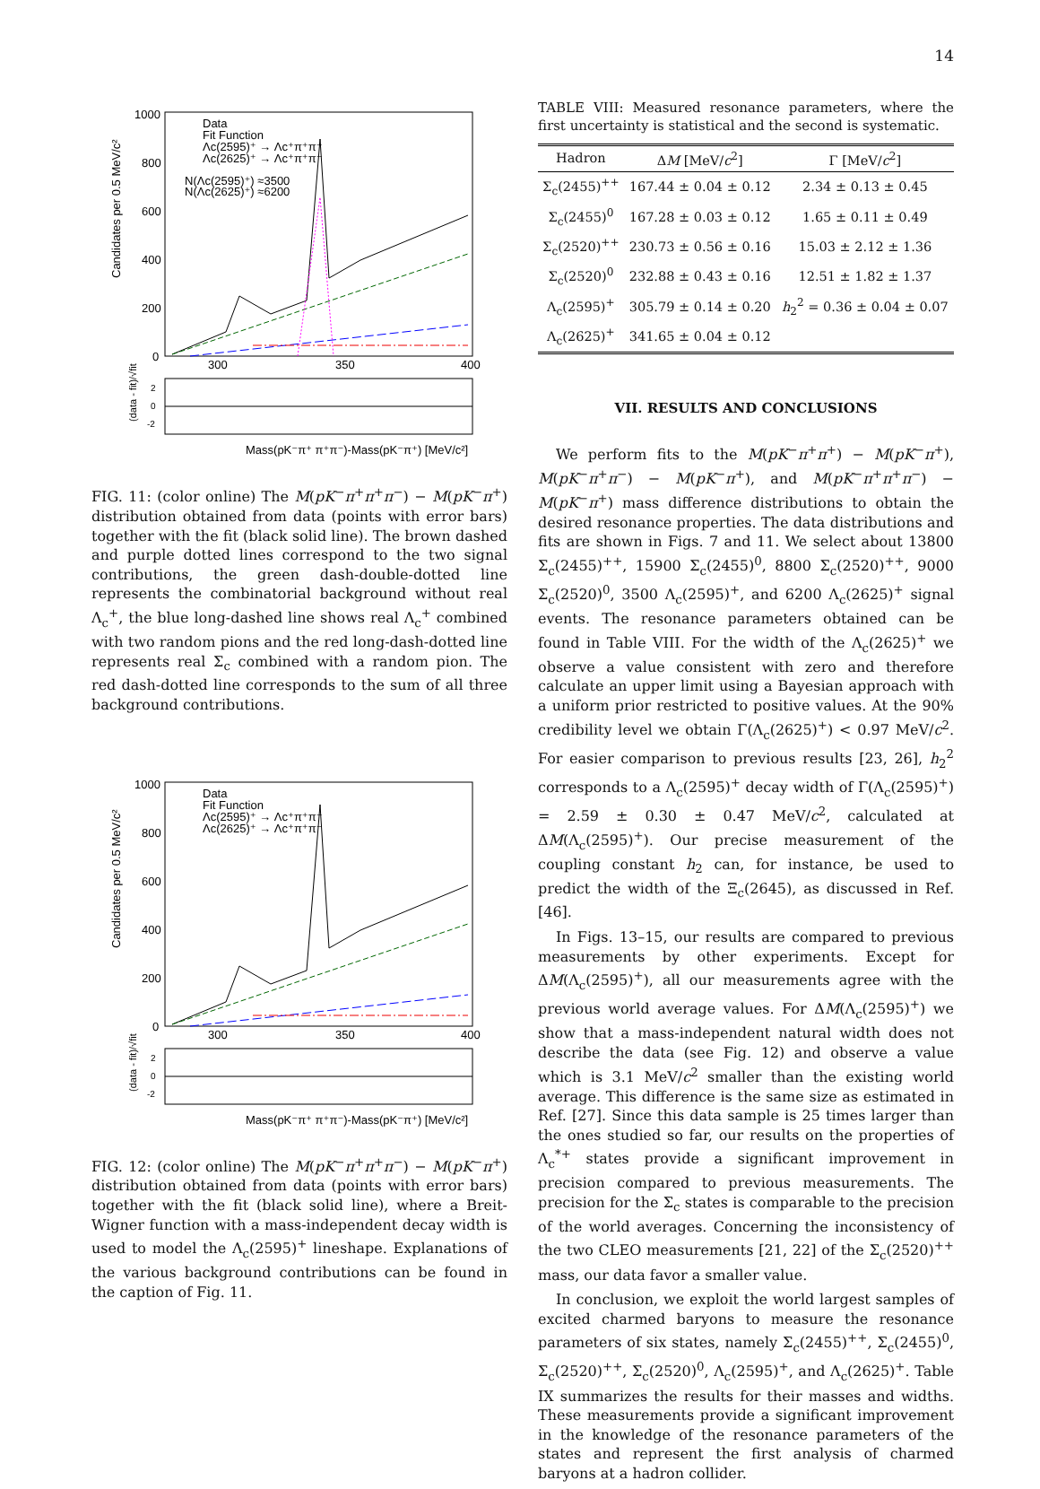14
1000
800
600
400
200
0
300
350
400
Candidates per 0.5 MeV/c²
Data
Fit Function
Λc(2595)⁺ → Λc⁺π⁺π⁻
Λc(2625)⁺ → Λc⁺π⁺π⁻
N(Λc(2595)⁺) ≈3500
N(Λc(2625)⁺) ≈6200
(data - fit)/√fit
2
0
-2
Mass(pK⁻π⁺ π⁺π⁻)-Mass(pK⁻π⁺) [MeV/c²]
FIG. 11: (color online) The M(pK<sup>−</sup>π<sup>+</sup>π<sup>+</sup>π<sup>−</sup>) − M(pK<sup>−</sup>π<sup>+</sup>) distribution obtained from data (points with error bars) together with the fit (black solid line). The brown dashed and purple dotted lines correspond to the two signal contributions, the green dash-double-dotted line represents the combinatorial background without real Λ<sub>c</sub><sup>+</sup>, the blue long-dashed line shows real Λ<sub>c</sub><sup>+</sup> combined with two random pions and the red long-dash-dotted line represents real Σ<sub>c</sub> combined with a random pion. The red dash-dotted line corresponds to the sum of all three background contributions.
1000
800
600
400
200
0
300
350
400
Candidates per 0.5 MeV/c²
Data
Fit Function
Λc(2595)⁺ → Λc⁺π⁺π⁻
Λc(2625)⁺ → Λc⁺π⁺π⁻
(data - fit)/√fit
2
0
-2
Mass(pK⁻π⁺ π⁺π⁻)-Mass(pK⁻π⁺) [MeV/c²]
FIG. 12: (color online) The M(pK<sup>−</sup>π<sup>+</sup>π<sup>+</sup>π<sup>−</sup>) − M(pK<sup>−</sup>π<sup>+</sup>) distribution obtained from data (points with error bars) together with the fit (black solid line), where a Breit-Wigner function with a mass-independent decay width is used to model the Λ<sub>c</sub>(2595)<sup>+</sup> lineshape. Explanations of the various background contributions can be found in the caption of Fig. 11.
TABLE VIII: Measured resonance parameters, where the first uncertainty is statistical and the second is systematic.
| Hadron | Δ M [MeV/ c<sup>2</sup>] | Γ [MeV/ c<sup>2</sup>] |
| --- | --- | --- |
| Σ<sub>c</sub>(2455)<sup>++</sup> | 167.44 ± 0.04 ± 0.12 | 2.34 ± 0.13 ± 0.45 |
| Σ<sub>c</sub>(2455)<sup>0</sup> | 167.28 ± 0.03 ± 0.12 | 1.65 ± 0.11 ± 0.49 |
| Σ<sub>c</sub>(2520)<sup>++</sup> | 230.73 ± 0.56 ± 0.16 | 15.03 ± 2.12 ± 1.36 |
| Σ<sub>c</sub>(2520)<sup>0</sup> | 232.88 ± 0.43 ± 0.16 | 12.51 ± 1.82 ± 1.37 |
| Λ<sub>c</sub>(2595)<sup>+</sup> | 305.79 ± 0.14 ± 0.20 | h<sub>2</sub><sup>2</sup> = 0.36 ± 0.04 ± 0.07 |
| Λ<sub>c</sub>(2625)<sup>+</sup> | 341.65 ± 0.04 ± 0.12 | |
VII. RESULTS AND CONCLUSIONS
We perform fits to the M(pK<sup>−</sup>π<sup>+</sup>π<sup>+</sup>) − M(pK<sup>−</sup>π<sup>+</sup>), M(pK<sup>−</sup>π<sup>+</sup>π<sup>−</sup>) − M(pK<sup>−</sup>π<sup>+</sup>), and M(pK<sup>−</sup>π<sup>+</sup>π<sup>+</sup>π<sup>−</sup>) − M(pK<sup>−</sup>π<sup>+</sup>) mass difference distributions to obtain the desired resonance properties. The data distributions and fits are shown in Figs. 7 and 11. We select about 13800 Σ<sub>c</sub>(2455)<sup>++</sup>, 15900 Σ<sub>c</sub>(2455)<sup>0</sup>, 8800 Σ<sub>c</sub>(2520)<sup>++</sup>, 9000 Σ<sub>c</sub>(2520)<sup>0</sup>, 3500 Λ<sub>c</sub>(2595)<sup>+</sup>, and 6200 Λ<sub>c</sub>(2625)<sup>+</sup> signal events. The resonance parameters obtained can be found in Table VIII. For the width of the Λ<sub>c</sub>(2625)<sup>+</sup> we observe a value consistent with zero and therefore calculate an upper limit using a Bayesian approach with a uniform prior restricted to positive values. At the 90% credibility level we obtain Γ(Λ<sub>c</sub>(2625)<sup>+</sup>) < 0.97 MeV/c<sup>2</sup>. For easier comparison to previous results [23, 26], h<sub>2</sub><sup>2</sup> corresponds to a Λ<sub>c</sub>(2595)<sup>+</sup> decay width of Γ(Λ<sub>c</sub>(2595)<sup>+</sup>) = 2.59 ± 0.30 ± 0.47 MeV/c<sup>2</sup>, calculated at ΔM(Λ<sub>c</sub>(2595)<sup>+</sup>). Our precise measurement of the coupling constant h<sub>2</sub> can, for instance, be used to predict the width of the Ξ<sub>c</sub>(2645), as discussed in Ref. [46].
In Figs. 13–15, our results are compared to previous measurements by other experiments. Except for ΔM(Λ<sub>c</sub>(2595)<sup>+</sup>), all our measurements agree with the previous world average values. For ΔM(Λ<sub>c</sub>(2595)<sup>+</sup>) we show that a mass-independent natural width does not describe the data (see Fig. 12) and observe a value which is 3.1 MeV/c<sup>2</sup> smaller than the existing world average. This difference is the same size as estimated in Ref. [27]. Since this data sample is 25 times larger than the ones studied so far, our results on the properties of Λ<sub>c</sub><sup>*+</sup> states provide a significant improvement in precision compared to previous measurements. The precision for the Σ<sub>c</sub> states is comparable to the precision of the world averages. Concerning the inconsistency of the two CLEO measurements [21, 22] of the Σ<sub>c</sub>(2520)<sup>++</sup> mass, our data favor a smaller value.
In conclusion, we exploit the world largest samples of excited charmed baryons to measure the resonance parameters of six states, namely Σ<sub>c</sub>(2455)<sup>++</sup>, Σ<sub>c</sub>(2455)<sup>0</sup>, Σ<sub>c</sub>(2520)<sup>++</sup>, Σ<sub>c</sub>(2520)<sup>0</sup>, Λ<sub>c</sub>(2595)<sup>+</sup>, and Λ<sub>c</sub>(2625)<sup>+</sup>. Table IX summarizes the results for their masses and widths. These measurements provide a significant improvement in the knowledge of the resonance parameters of the states and represent the first analysis of charmed baryons at a hadron collider.